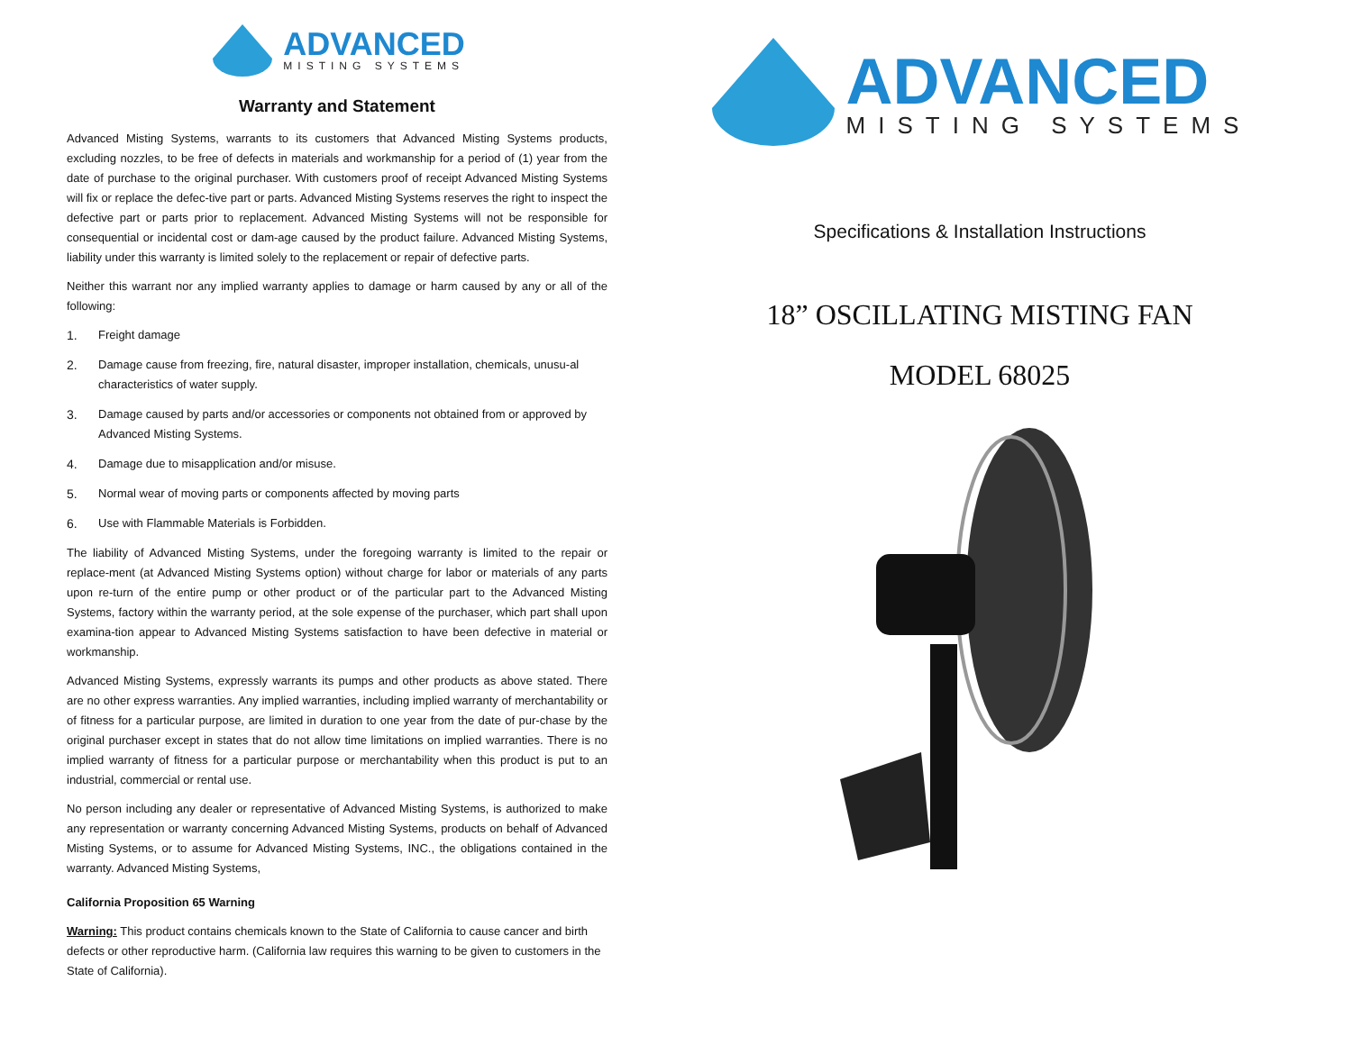ADVANCED
MISTING SYSTEMS
Warranty and Statement
Advanced Misting Systems, warrants to its customers that Advanced Misting Systems products, excluding nozzles, to be free of defects in materials and workmanship for a period of (1) year from the date of purchase to the original purchaser. With customers proof of receipt Advanced Misting Systems will fix or replace the defec-tive part or parts. Advanced Misting Systems reserves the right to inspect the defective part or parts prior to replacement. Advanced Misting Systems will not be responsible for consequential or incidental cost or dam-age caused by the product failure. Advanced Misting Systems, liability under this warranty is limited solely to the replacement or repair of defective parts.
Neither this warrant nor any implied warranty applies to damage or harm caused by any or all of the following:
1. Freight damage
2. Damage cause from freezing, fire, natural disaster, improper installation, chemicals, unusu-al characteristics of water supply.
3. Damage caused by parts and/or accessories or components not obtained from or approved by Advanced Misting Systems.
4. Damage due to misapplication and/or misuse.
5. Normal wear of moving parts or components affected by moving parts
6. Use with Flammable Materials is Forbidden.
The liability of Advanced Misting Systems, under the foregoing warranty is limited to the repair or replace-ment (at Advanced Misting Systems option) without charge for labor or materials of any parts upon re-turn of the entire pump or other product or of the particular part to the Advanced Misting Systems, factory within the warranty period, at the sole expense of the purchaser, which part shall upon examina-tion appear to Advanced Misting Systems satisfaction to have been defective in material or workmanship.
Advanced Misting Systems, expressly warrants its pumps and other products as above stated. There are no other express warranties. Any implied warranties, including implied warranty of merchantability or of fitness for a particular purpose, are limited in duration to one year from the date of pur-chase by the original purchaser except in states that do not allow time limitations on implied warranties. There is no implied warranty of fitness for a particular purpose or merchantability when this product is put to an industrial, commercial or rental use.
No person including any dealer or representative of Advanced Misting Systems, is authorized to make any representation or warranty concerning Advanced Misting Systems, products on behalf of Advanced Misting Systems, or to assume for Advanced Misting Systems, INC., the obligations contained in the warranty. Advanced Misting Systems,
California Proposition 65 Warning
Warning: This product contains chemicals known to the State of California to cause cancer and birth defects or other reproductive harm. (California law requires this warning to be given to customers in the State of California).
ADVANCED
MISTING SYSTEMS
Specifications & Installation Instructions
18” OSCILLATING MISTING FAN
MODEL 68025